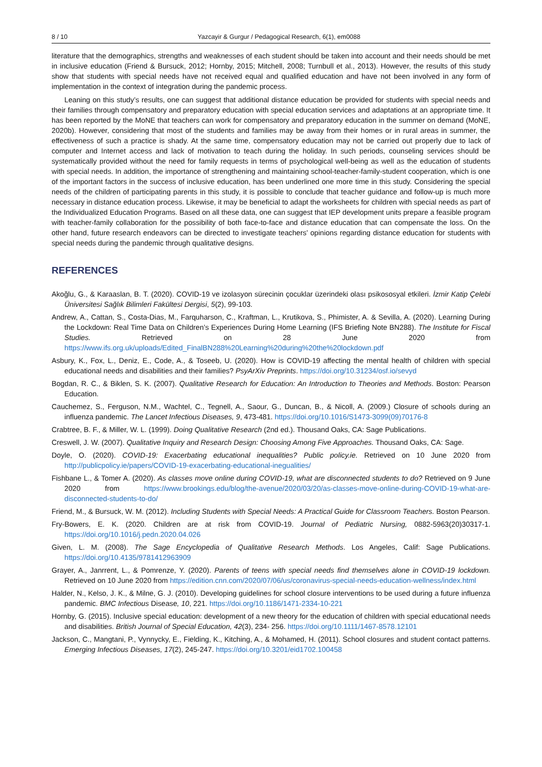8 / 10 Yazcayir & Gurgur / Pedagogical Research, 6(1), em0088
literature that the demographics, strengths and weaknesses of each student should be taken into account and their needs should be met in inclusive education (Friend & Bursuck, 2012; Hornby, 2015; Mitchell, 2008; Turnbull et al., 2013). However, the results of this study show that students with special needs have not received equal and qualified education and have not been involved in any form of implementation in the context of integration during the pandemic process.
Leaning on this study’s results, one can suggest that additional distance education be provided for students with special needs and their families through compensatory and preparatory education with special education services and adaptations at an appropriate time. It has been reported by the MoNE that teachers can work for compensatory and preparatory education in the summer on demand (MoNE, 2020b). However, considering that most of the students and families may be away from their homes or in rural areas in summer, the effectiveness of such a practice is shady. At the same time, compensatory education may not be carried out properly due to lack of computer and Internet access and lack of motivation to teach during the holiday. In such periods, counseling services should be systematically provided without the need for family requests in terms of psychological well-being as well as the education of students with special needs. In addition, the importance of strengthening and maintaining school-teacher-family-student cooperation, which is one of the important factors in the success of inclusive education, has been underlined one more time in this study. Considering the special needs of the children of participating parents in this study, it is possible to conclude that teacher guidance and follow-up is much more necessary in distance education process. Likewise, it may be beneficial to adapt the worksheets for children with special needs as part of the Individualized Education Programs. Based on all these data, one can suggest that IEP development units prepare a feasible program with teacher-family collaboration for the possibility of both face-to-face and distance education that can compensate the loss. On the other hand, future research endeavors can be directed to investigate teachers’ opinions regarding distance education for students with special needs during the pandemic through qualitative designs.
REFERENCES
Akoğlu, G., & Karaaslan, B. T. (2020). COVID-19 ve izolasyon sürecinin çocuklar üzerindeki olası psikososyal etkileri. İzmir Katip Çelebi Üniversitesi Sağlık Bilimleri Fakültesi Dergisi, 5(2), 99-103.
Andrew, A., Cattan, S., Costa-Dias, M., Farquharson, C., Kraftman, L., Krutikova, S., Phimister, A. & Sevilla, A. (2020). Learning During the Lockdown: Real Time Data on Children’s Experiences During Home Learning (IFS Briefing Note BN288). The Institute for Fiscal Studies. Retrieved on 28 June 2020 from https://www.ifs.org.uk/uploads/Edited_FinalBN288%20Learning%20during%20the%20lockdown.pdf
Asbury, K., Fox, L., Deniz, E., Code, A., & Toseeb, U. (2020). How is COVID-19 affecting the mental health of children with special educational needs and disabilities and their families? PsyArXiv Preprints. https://doi.org/10.31234/osf.io/sevyd
Bogdan, R. C., & Biklen, S. K. (2007). Qualitative Research for Education: An Introduction to Theories and Methods. Boston: Pearson Education.
Cauchemez, S., Ferguson, N.M., Wachtel, C., Tegnell, A., Saour, G., Duncan, B., & Nicoll, A. (2009.) Closure of schools during an influenza pandemic. The Lancet Infectious Diseases, 9, 473-481. https://doi.org/10.1016/S1473-3099(09)70176-8
Crabtree, B. F., & Miller, W. L. (1999). Doing Qualitative Research (2nd ed.). Thousand Oaks, CA: Sage Publications.
Creswell, J. W. (2007). Qualitative Inquiry and Research Design: Choosing Among Five Approaches. Thousand Oaks, CA: Sage.
Doyle, O. (2020). COVID-19: Exacerbating educational inequalities? Public policy.ie. Retrieved on 10 June 2020 from http://publicpolicy.ie/papers/COVID-19-exacerbating-educational-inegualities/
Fishbane L., & Tomer A. (2020). As classes move online during COVID-19, what are disconnected students to do? Retrieved on 9 June 2020 from https://www.brookings.edu/blog/the-avenue/2020/03/20/as-classes-move-online-during-COVID-19-what-are-disconnected-students-to-do/
Friend, M., & Bursuck, W. M. (2012). Including Students with Special Needs: A Practical Guide for Classroom Teachers. Boston Pearson.
Fry-Bowers, E. K. (2020. Children are at risk from COVID-19. Journal of Pediatric Nursing, 0882-5963(20)30317-1. https://doi.org/10.1016/j.pedn.2020.04.026
Given, L. M. (2008). The Sage Encyclopedia of Qualitative Research Methods. Los Angeles, Calif: Sage Publications. https://doi.org/10.4135/9781412963909
Grayer, A., Janrrent, L., & Pomrenze, Y. (2020). Parents of teens with special needs find themselves alone in COVID-19 lockdown. Retrieved on 10 June 2020 from https://edition.cnn.com/2020/07/06/us/coronavirus-special-needs-education-wellness/index.html
Halder, N., Kelso, J. K., & Milne, G. J. (2010). Developing guidelines for school closure interventions to be used during a future influenza pandemic. BMC Infectious Disease, 10, 221. https://doi.org/10.1186/1471-2334-10-221
Hornby, G. (2015). Inclusive special education: development of a new theory for the education of children with special educational needs and disabilities. British Journal of Special Education, 42(3), 234- 256. https://doi.org/10.1111/1467-8578.12101
Jackson, C., Mangtani, P., Vynnycky, E., Fielding, K., Kitching, A., & Mohamed, H. (2011). School closures and student contact patterns. Emerging Infectious Diseases, 17(2), 245-247. https://doi.org/10.3201/eid1702.100458